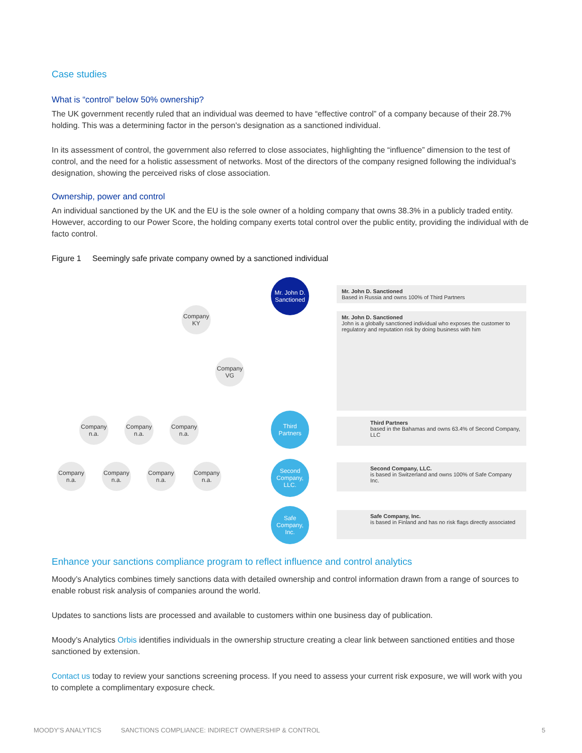Case studies
What is “control” below 50% ownership?
The UK government recently ruled that an individual was deemed to have “effective control” of a company because of their 28.7% holding. This was a determining factor in the person's designation as a sanctioned individual.
In its assessment of control, the government also referred to close associates, highlighting the “influence” dimension to the test of control, and the need for a holistic assessment of networks. Most of the directors of the company resigned following the individual’s designation, showing the perceived risks of close association.
Ownership, power and control
An individual sanctioned by the UK and the EU is the sole owner of a holding company that owns 38.3% in a publicly traded entity. However, according to our Power Score, the holding company exerts total control over the public entity, providing the individual with de facto control.
Figure 1 Seemingly safe private company owned by a sanctioned individual
Mr. John D. Sanctioned
Company KY
Company VG
Company n.a.
Company n.a.
Company n.a.
Third Partners
Company n.a.
Company n.a.
Company n.a.
Company n.a.
Second Company, LLC.
Safe Company, Inc.
Mr. John D. Sanctioned
Based in Russia and owns 100% of Third Partners
Mr. John D. Sanctioned
John is a globally sanctioned individual who exposes the customer to regulatory and reputation risk by doing business with him
Third Partners
based in the Bahamas and owns 63.4% of Second Company, LLC
Second Company, LLC.
is based in Switzerland and owns 100% of Safe Company Inc.
Safe Company, Inc.
is based in Finland and has no risk flags directly associated
Enhance your sanctions compliance program to reflect influence and control analytics
Moody’s Analytics combines timely sanctions data with detailed ownership and control information drawn from a range of sources to enable robust risk analysis of companies around the world.
Updates to sanctions lists are processed and available to customers within one business day of publication.
Moody’s Analytics Orbis identifies individuals in the ownership structure creating a clear link between sanctioned entities and those sanctioned by extension.
Contact us today to review your sanctions screening process. If you need to assess your current risk exposure, we will work with you to complete a complimentary exposure check.
MOODY’S ANALYTICS SANCTIONS COMPLIANCE: INDIRECT OWNERSHIP & CONTROL 5